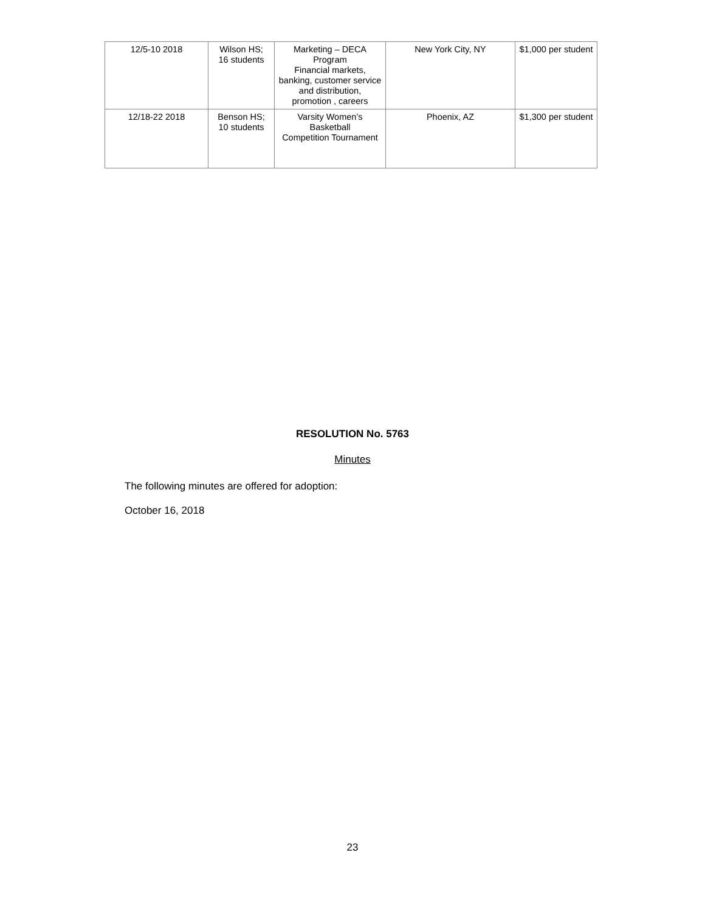| 12/5-10 2018 | Wilson HS; 16 students | Marketing – DECA Program Financial markets, banking, customer service and distribution, promotion , careers | New York City, NY | $1,000 per student |
| 12/18-22 2018 | Benson HS; 10 students | Varsity Women’s Basketball Competition Tournament | Phoenix, AZ | $1,300 per student |
RESOLUTION No. 5763
Minutes
The following minutes are offered for adoption:
October 16, 2018
23